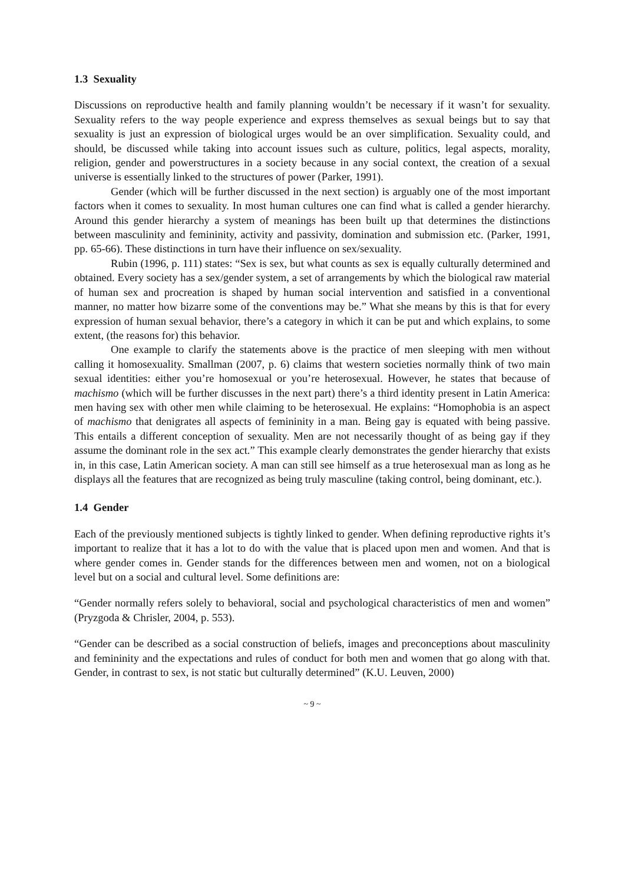1.3 Sexuality
Discussions on reproductive health and family planning wouldn’t be necessary if it wasn’t for sexuality. Sexuality refers to the way people experience and express themselves as sexual beings but to say that sexuality is just an expression of biological urges would be an over simplification. Sexuality could, and should, be discussed while taking into account issues such as culture, politics, legal aspects, morality, religion, gender and powerstructures in a society because in any social context, the creation of a sexual universe is essentially linked to the structures of power (Parker, 1991).
Gender (which will be further discussed in the next section) is arguably one of the most important factors when it comes to sexuality. In most human cultures one can find what is called a gender hierarchy. Around this gender hierarchy a system of meanings has been built up that determines the distinctions between masculinity and femininity, activity and passivity, domination and submission etc. (Parker, 1991, pp. 65-66). These distinctions in turn have their influence on sex/sexuality.
Rubin (1996, p. 111) states: “Sex is sex, but what counts as sex is equally culturally determined and obtained. Every society has a sex/gender system, a set of arrangements by which the biological raw material of human sex and procreation is shaped by human social intervention and satisfied in a conventional manner, no matter how bizarre some of the conventions may be.” What she means by this is that for every expression of human sexual behavior, there’s a category in which it can be put and which explains, to some extent, (the reasons for) this behavior.
One example to clarify the statements above is the practice of men sleeping with men without calling it homosexuality. Smallman (2007, p. 6) claims that western societies normally think of two main sexual identities: either you’re homosexual or you’re heterosexual. However, he states that because of machismo (which will be further discusses in the next part) there’s a third identity present in Latin America: men having sex with other men while claiming to be heterosexual. He explains: “Homophobia is an aspect of machismo that denigrates all aspects of femininity in a man. Being gay is equated with being passive. This entails a different conception of sexuality. Men are not necessarily thought of as being gay if they assume the dominant role in the sex act.” This example clearly demonstrates the gender hierarchy that exists in, in this case, Latin American society. A man can still see himself as a true heterosexual man as long as he displays all the features that are recognized as being truly masculine (taking control, being dominant, etc.).
1.4 Gender
Each of the previously mentioned subjects is tightly linked to gender. When defining reproductive rights it’s important to realize that it has a lot to do with the value that is placed upon men and women. And that is where gender comes in. Gender stands for the differences between men and women, not on a biological level but on a social and cultural level. Some definitions are:
“Gender normally refers solely to behavioral, social and psychological characteristics of men and women” (Pryzgoda & Chrisler, 2004, p. 553).
“Gender can be described as a social construction of beliefs, images and preconceptions about masculinity and femininity and the expectations and rules of conduct for both men and women that go along with that. Gender, in contrast to sex, is not static but culturally determined” (K.U. Leuven, 2000)
~ 9 ~